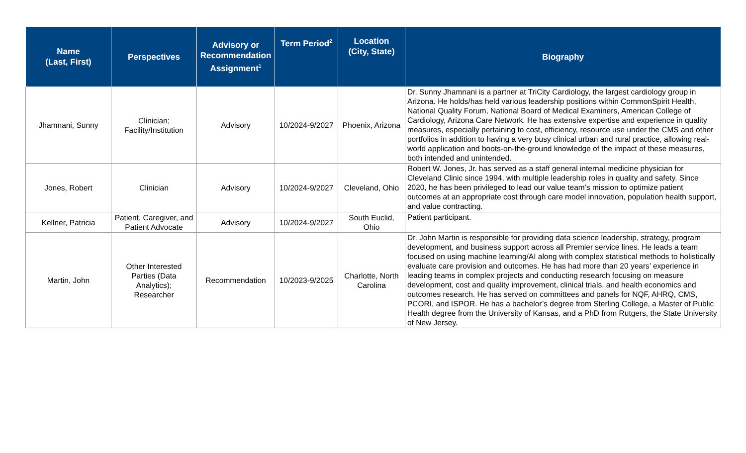| Name (Last, First) | Perspectives | Advisory or Recommendation Assignment<sup>1</sup> | Term Period<sup>2</sup> | Location (City, State) | Biography |
| --- | --- | --- | --- | --- | --- |
| Jhamnani, Sunny | Clinician; Facility/Institution | Advisory | 10/2024-9/2027 | Phoenix, Arizona | Dr. Sunny Jhamnani is a partner at TriCity Cardiology, the largest cardiology group in Arizona. He holds/has held various leadership positions within CommonSpirit Health, National Quality Forum, National Board of Medical Examiners, American College of Cardiology, Arizona Care Network. He has extensive expertise and experience in quality measures, especially pertaining to cost, efficiency, resource use under the CMS and other portfolios in addition to having a very busy clinical urban and rural practice, allowing real-world application and boots-on-the-ground knowledge of the impact of these measures, both intended and unintended. |
| Jones, Robert | Clinician | Advisory | 10/2024-9/2027 | Cleveland, Ohio | Robert W. Jones, Jr. has served as a staff general internal medicine physician for Cleveland Clinic since 1994, with multiple leadership roles in quality and safety. Since 2020, he has been privileged to lead our value team’s mission to optimize patient outcomes at an appropriate cost through care model innovation, population health support, and value contracting. |
| Kellner, Patricia | Patient, Caregiver, and Patient Advocate | Advisory | 10/2024-9/2027 | South Euclid, Ohio | Patient participant. |
| Martin, John | Other Interested Parties (Data Analytics); Researcher | Recommendation | 10/2023-9/2025 | Charlotte, North Carolina | Dr. John Martin is responsible for providing data science leadership, strategy, program development, and business support across all Premier service lines. He leads a team focused on using machine learning/AI along with complex statistical methods to holistically evaluate care provision and outcomes. He has had more than 20 years’ experience in leading teams in complex projects and conducting research focusing on measure development, cost and quality improvement, clinical trials, and health economics and outcomes research. He has served on committees and panels for NQF, AHRQ, CMS, PCORI, and ISPOR. He has a bachelor’s degree from Sterling College, a Master of Public Health degree from the University of Kansas, and a PhD from Rutgers, the State University of New Jersey. |